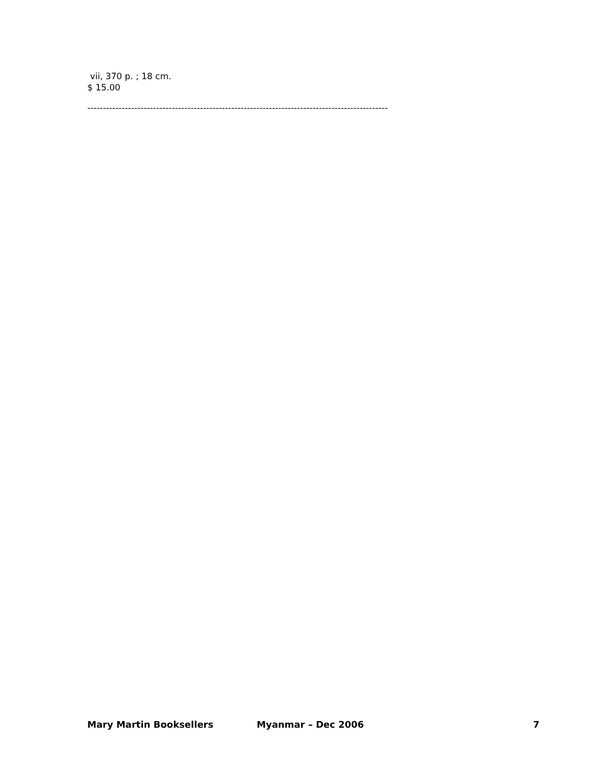vii, 370 p. ; 18 cm.
$ 15.00
------------------------------------------------------------------------------------------------
Mary Martin Booksellers Myanmar – Dec 2006 7